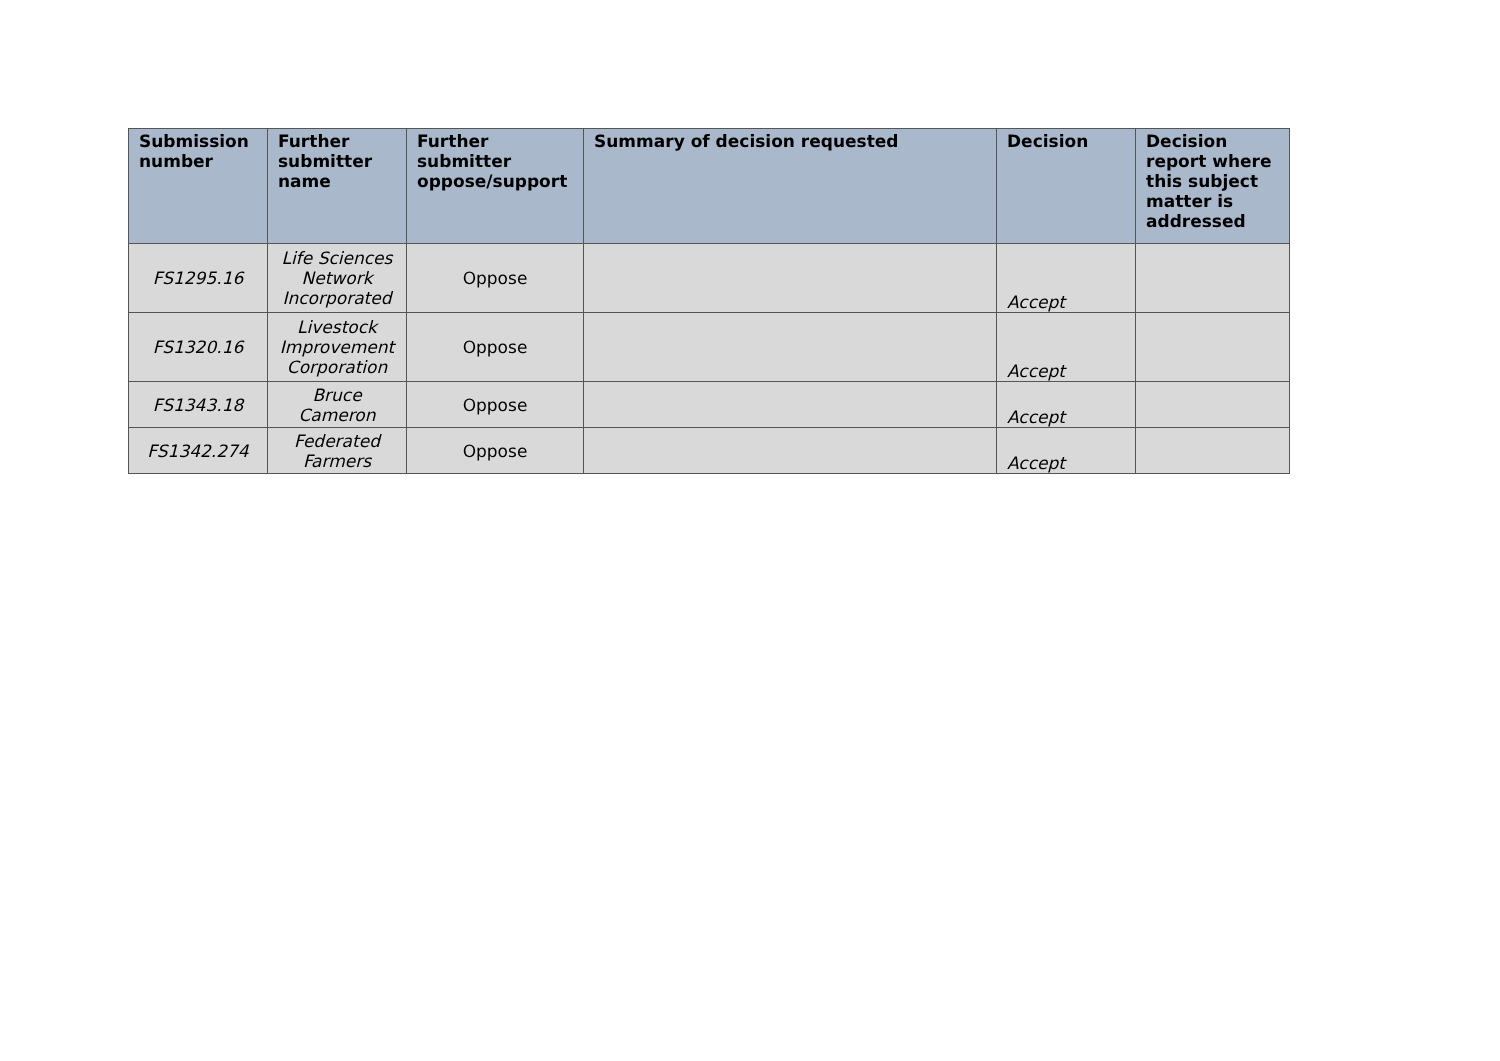| Submission number | Further submitter name | Further submitter oppose/support | Summary of decision requested | Decision | Decision report where this subject matter is addressed |
| --- | --- | --- | --- | --- | --- |
| FS1295.16 | Life Sciences Network Incorporated | Oppose | | Accept | |
| FS1320.16 | Livestock Improvement Corporation | Oppose | | Accept | |
| FS1343.18 | Bruce Cameron | Oppose | | Accept | |
| FS1342.274 | Federated Farmers | Oppose | | Accept | |